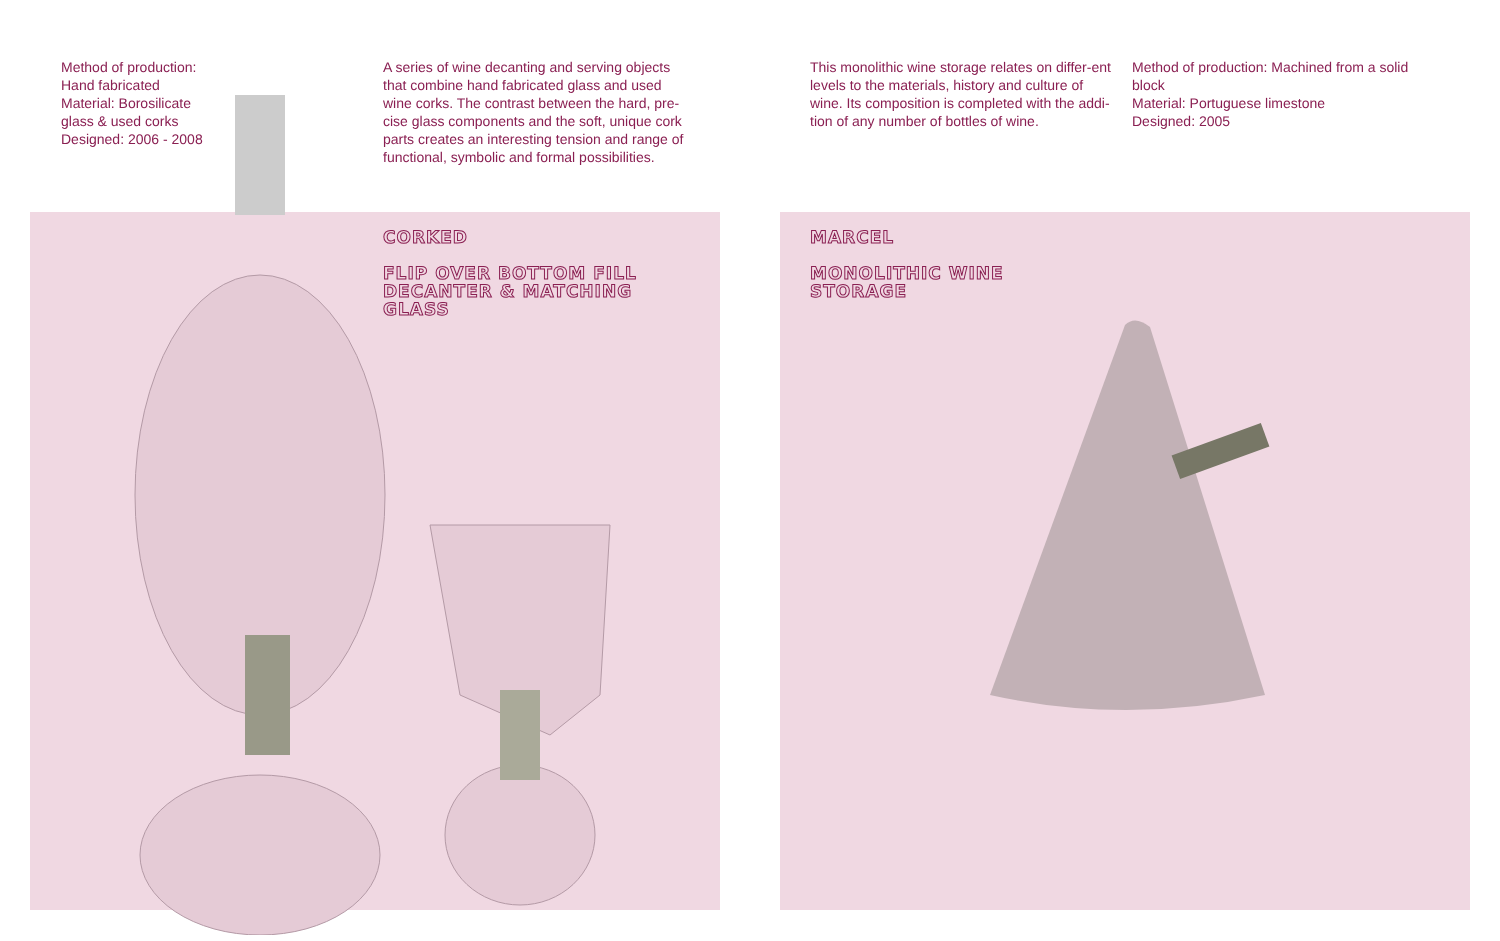Method of production:
Hand fabricated
Material: Borosilicate
glass & used corks
Designed: 2006 - 2008
A series of wine decanting and serving objects that combine hand fabricated glass and used wine corks. The contrast between the hard, pre-cise glass components and the soft, unique cork parts creates an interesting tension and range of functional, symbolic and formal possibilities.
CORKED
FLIP OVER BOTTOM FILL DECANTER & MATCHING GLASS
This monolithic wine storage relates on differ-ent levels to the materials, history and culture of wine. Its composition is completed with the addi-tion of any number of bottles of wine.
Method of production: Machined from a solid block
Material: Portuguese limestone
Designed: 2005
MARCEL
MONOLITHIC WINE STORAGE